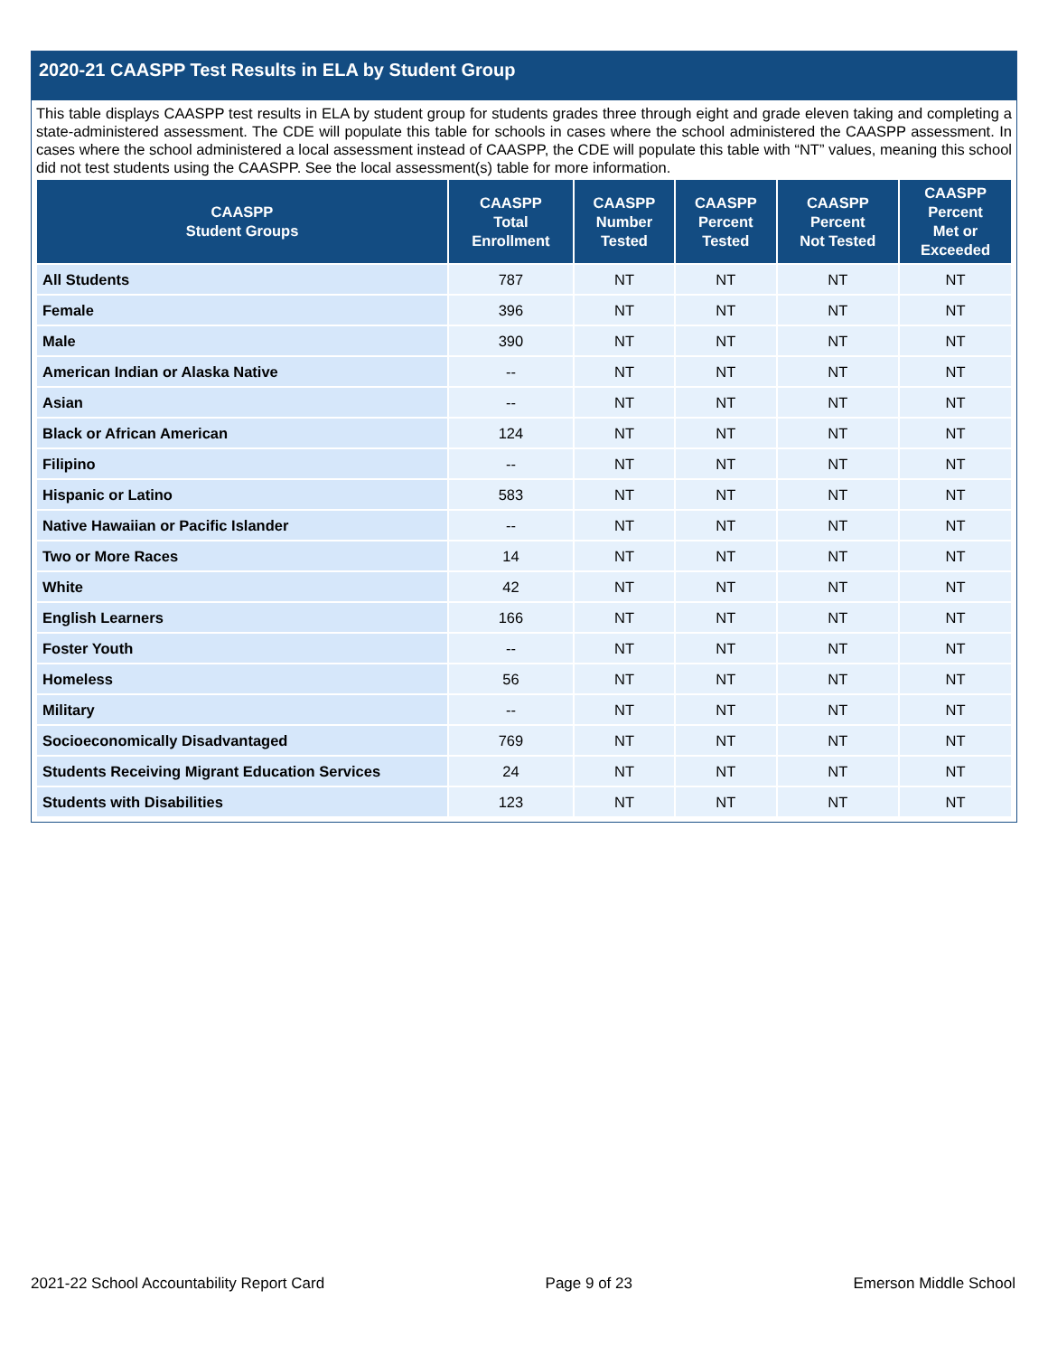2020-21 CAASPP Test Results in ELA by Student Group
This table displays CAASPP test results in ELA by student group for students grades three through eight and grade eleven taking and completing a state-administered assessment. The CDE will populate this table for schools in cases where the school administered the CAASPP assessment. In cases where the school administered a local assessment instead of CAASPP, the CDE will populate this table with “NT” values, meaning this school did not test students using the CAASPP. See the local assessment(s) table for more information.
| CAASPP Student Groups | CAASPP Total Enrollment | CAASPP Number Tested | CAASPP Percent Tested | CAASPP Percent Not Tested | CAASPP Percent Met or Exceeded |
| --- | --- | --- | --- | --- | --- |
| All Students | 787 | NT | NT | NT | NT |
| Female | 396 | NT | NT | NT | NT |
| Male | 390 | NT | NT | NT | NT |
| American Indian or Alaska Native | -- | NT | NT | NT | NT |
| Asian | -- | NT | NT | NT | NT |
| Black or African American | 124 | NT | NT | NT | NT |
| Filipino | -- | NT | NT | NT | NT |
| Hispanic or Latino | 583 | NT | NT | NT | NT |
| Native Hawaiian or Pacific Islander | -- | NT | NT | NT | NT |
| Two or More Races | 14 | NT | NT | NT | NT |
| White | 42 | NT | NT | NT | NT |
| English Learners | 166 | NT | NT | NT | NT |
| Foster Youth | -- | NT | NT | NT | NT |
| Homeless | 56 | NT | NT | NT | NT |
| Military | -- | NT | NT | NT | NT |
| Socioeconomically Disadvantaged | 769 | NT | NT | NT | NT |
| Students Receiving Migrant Education Services | 24 | NT | NT | NT | NT |
| Students with Disabilities | 123 | NT | NT | NT | NT |
2021-22 School Accountability Report Card Page 9 of 23 Emerson Middle School